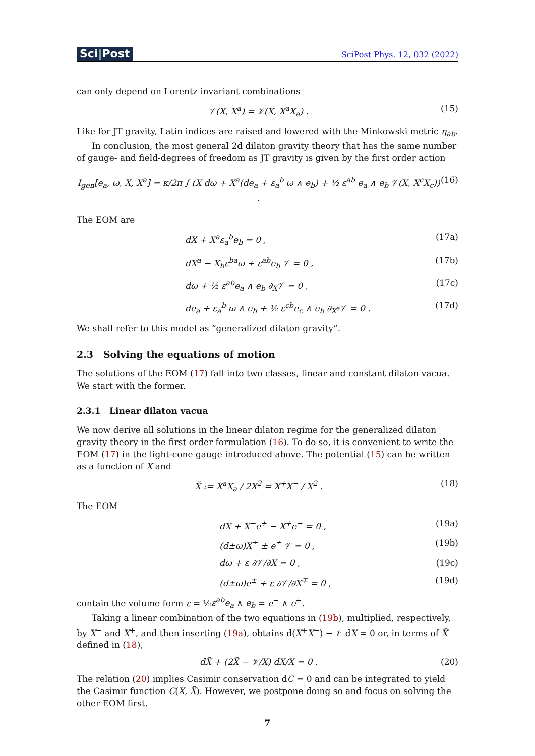Sci|Post
SciPost Phys. 12, 032 (2022)
can only depend on Lorentz invariant combinations
𝒱(X, X<sup>a</sup>) = 𝒱(X, X<sup>a</sup>X<sub>a</sub>) . (15)
Like for JT gravity, Latin indices are raised and lowered with the Minkowski metric η<sub>ab</sub>.
In conclusion, the most general 2d dilaton gravity theory that has the same number of gauge- and field-degrees of freedom as JT gravity is given by the first order action
I<sub>gen</sub>[e<sub>a</sub>, ω, X, X<sup>a</sup>] = κ/2π ∫ (X dω + X<sup>a</sup>(de<sub>a</sub> + ε<sub>a</sub><sup>b</sup> ω ∧ e<sub>b</sub>) + ½ ε<sup>ab</sup> e<sub>a</sub> ∧ e<sub>b</sub> 𝒱(X, X<sup>c</sup>X<sub>c</sub>)) . (16)
The EOM are
dX + X<sup>a</sup>ε<sub>a</sub><sup>b</sup>e<sub>b</sub> = 0 , (17a)
dX<sup>a</sup> − X<sub>b</sub>ε<sup>ba</sup>ω + ε<sup>ab</sup>e<sub>b</sub> 𝒱 = 0 , (17b)
dω + ½ ε<sup>ab</sup>e<sub>a</sub> ∧ e<sub>b</sub> ∂<sub>X</sub>𝒱 = 0 , (17c)
de<sub>a</sub> + ε<sub>a</sub><sup>b</sup> ω ∧ e<sub>b</sub> + ½ ε<sup>cb</sup>e<sub>c</sub> ∧ e<sub>b</sub> ∂<sub>X<sup>a</sup></sub>𝒱 = 0 . (17d)
We shall refer to this model as “generalized dilaton gravity”.
2.3 Solving the equations of motion
The solutions of the EOM (17) fall into two classes, linear and constant dilaton vacua. We start with the former.
2.3.1 Linear dilaton vacua
We now derive all solutions in the linear dilaton regime for the generalized dilaton gravity theory in the first order formulation (16). To do so, it is convenient to write the EOM (17) in the light-cone gauge introduced above. The potential (15) can be written as a function of X and
X̃ := X<sup>a</sup>X<sub>a</sub> / 2X<sup>2</sup> = X<sup>+</sup>X<sup>−</sup> / X<sup>2</sup> . (18)
The EOM
dX + X<sup>−</sup>e<sup>+</sup> − X<sup>+</sup>e<sup>−</sup> = 0 , (19a)
(d±ω)X<sup>±</sup> ± e<sup>±</sup> 𝒱 = 0 , (19b)
dω + ε ∂𝒱/∂X = 0 , (19c)
(d±ω)e<sup>±</sup> + ε ∂𝒱/∂X<sup>∓</sup> = 0 , (19d)
contain the volume form ε = ½ε<sup>ab</sup>e<sub>a</sub> ∧ e<sub>b</sub> = e<sup>−</sup> ∧ e<sup>+</sup>.
Taking a linear combination of the two equations in (19b), multiplied, respectively, by X<sup>−</sup> and X<sup>+</sup>, and then inserting (19a), obtains d(X<sup>+</sup>X<sup>−</sup>) − 𝒱 dX = 0 or, in terms of X̃ defined in (18),
dX̃ + (2X̃ − 𝒱/X) dX/X = 0 . (20)
The relation (20) implies Casimir conservation dC = 0 and can be integrated to yield the Casimir function C(X, X̃). However, we postpone doing so and focus on solving the other EOM first.
7